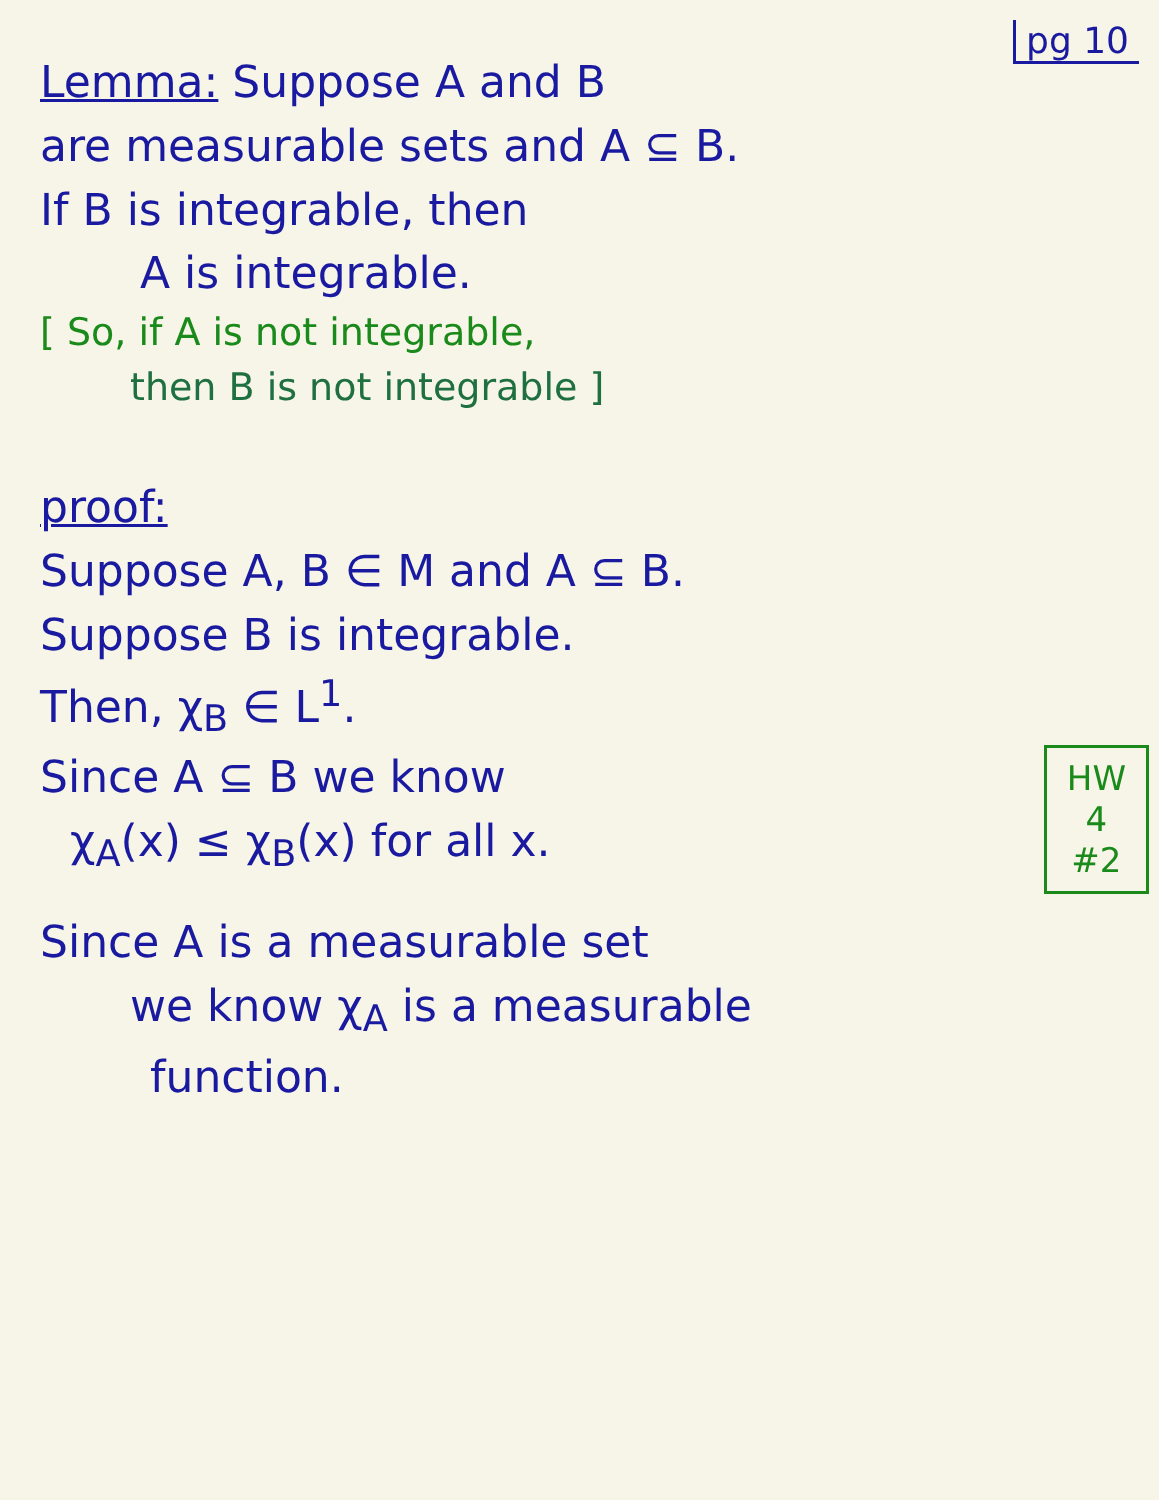pg 10
Lemma: Suppose A and B
are measurable sets and A ⊆ B.
If B is integrable, then
A is integrable.
[ So, if A is not integrable,
then B is not integrable ]
proof:
Suppose A, B ∈ M and A ⊆ B.
Suppose B is integrable.
Then, χ<sub>B</sub> ∈ L<sup>1</sup>.
HW
4
#2
Since A ⊆ B we know
χ<sub>A</sub>(x) ≤ χ<sub>B</sub>(x) for all x.
Since A is a measurable set
we know χ<sub>A</sub> is a measurable
function.